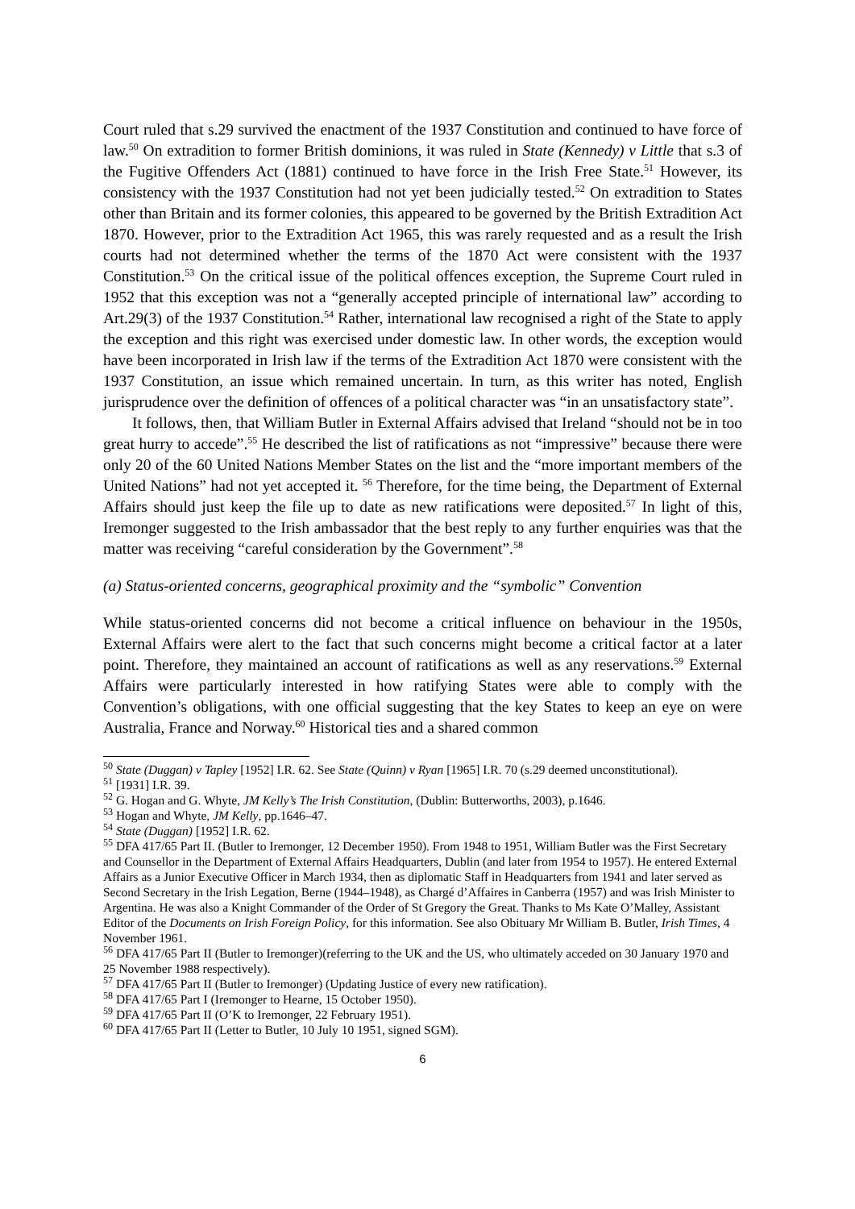Court ruled that s.29 survived the enactment of the 1937 Constitution and continued to have force of law.<sup>50</sup> On extradition to former British dominions, it was ruled in State (Kennedy) v Little that s.3 of the Fugitive Offenders Act (1881) continued to have force in the Irish Free State.<sup>51</sup> However, its consistency with the 1937 Constitution had not yet been judicially tested.<sup>52</sup> On extradition to States other than Britain and its former colonies, this appeared to be governed by the British Extradition Act 1870. However, prior to the Extradition Act 1965, this was rarely requested and as a result the Irish courts had not determined whether the terms of the 1870 Act were consistent with the 1937 Constitution.<sup>53</sup> On the critical issue of the political offences exception, the Supreme Court ruled in 1952 that this exception was not a “generally accepted principle of international law” according to Art.29(3) of the 1937 Constitution.<sup>54</sup> Rather, international law recognised a right of the State to apply the exception and this right was exercised under domestic law. In other words, the exception would have been incorporated in Irish law if the terms of the Extradition Act 1870 were consistent with the 1937 Constitution, an issue which remained uncertain. In turn, as this writer has noted, English jurisprudence over the definition of offences of a political character was “in an unsatisfactory state”.
It follows, then, that William Butler in External Affairs advised that Ireland “should not be in too great hurry to accede”.<sup>55</sup> He described the list of ratifications as not “impressive” because there were only 20 of the 60 United Nations Member States on the list and the “more important members of the United Nations” had not yet accepted it. <sup>56</sup> Therefore, for the time being, the Department of External Affairs should just keep the file up to date as new ratifications were deposited.<sup>57</sup> In light of this, Iremonger suggested to the Irish ambassador that the best reply to any further enquiries was that the matter was receiving “careful consideration by the Government”.<sup>58</sup>
(a) Status-oriented concerns, geographical proximity and the “symbolic” Convention
While status-oriented concerns did not become a critical influence on behaviour in the 1950s, External Affairs were alert to the fact that such concerns might become a critical factor at a later point. Therefore, they maintained an account of ratifications as well as any reservations.<sup>59</sup> External Affairs were particularly interested in how ratifying States were able to comply with the Convention’s obligations, with one official suggesting that the key States to keep an eye on were Australia, France and Norway.<sup>60</sup> Historical ties and a shared common
<sup>50</sup> State (Duggan) v Tapley [1952] I.R. 62. See State (Quinn) v Ryan [1965] I.R. 70 (s.29 deemed unconstitutional).
<sup>51</sup> [1931] I.R. 39.
<sup>52</sup> G. Hogan and G. Whyte, JM Kelly’s The Irish Constitution, (Dublin: Butterworths, 2003), p.1646.
<sup>53</sup> Hogan and Whyte, JM Kelly, pp.1646–47.
<sup>54</sup> State (Duggan) [1952] I.R. 62.
<sup>55</sup> DFA 417/65 Part II. (Butler to Iremonger, 12 December 1950). From 1948 to 1951, William Butler was the First Secretary and Counsellor in the Department of External Affairs Headquarters, Dublin (and later from 1954 to 1957). He entered External Affairs as a Junior Executive Officer in March 1934, then as diplomatic Staff in Headquarters from 1941 and later served as Second Secretary in the Irish Legation, Berne (1944–1948), as Chargé d’Affaires in Canberra (1957) and was Irish Minister to Argentina. He was also a Knight Commander of the Order of St Gregory the Great. Thanks to Ms Kate O’Malley, Assistant Editor of the Documents on Irish Foreign Policy, for this information. See also Obituary Mr William B. Butler, Irish Times, 4 November 1961.
<sup>56</sup> DFA 417/65 Part II (Butler to Iremonger)(referring to the UK and the US, who ultimately acceded on 30 January 1970 and 25 November 1988 respectively).
<sup>57</sup> DFA 417/65 Part II (Butler to Iremonger) (Updating Justice of every new ratification).
<sup>58</sup> DFA 417/65 Part I (Iremonger to Hearne, 15 October 1950).
<sup>59</sup> DFA 417/65 Part II (O’K to Iremonger, 22 February 1951).
<sup>60</sup> DFA 417/65 Part II (Letter to Butler, 10 July 10 1951, signed SGM).
6